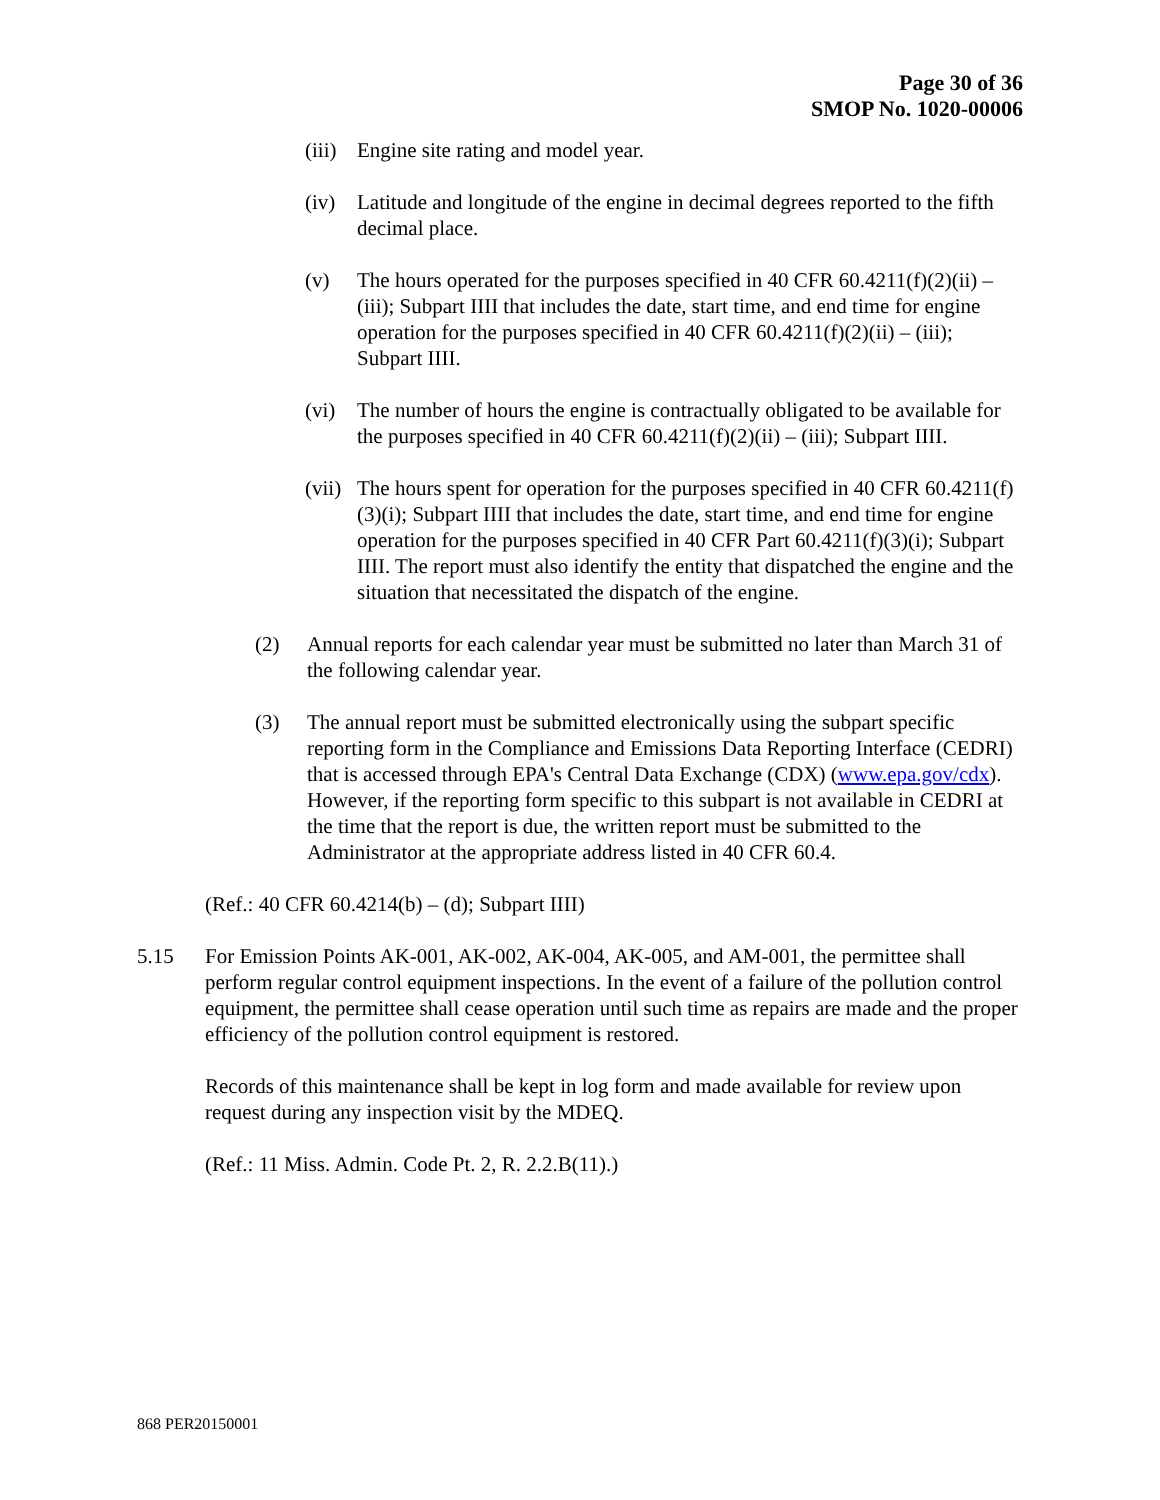Page 30 of 36
SMOP No. 1020-00006
(iii)
Engine site rating and model year.
(iv) Latitude and longitude of the engine in decimal degrees reported to the fifth decimal place.
(v) The hours operated for the purposes specified in 40 CFR 60.4211(f)(2)(ii) – (iii); Subpart IIII that includes the date, start time, and end time for engine operation for the purposes specified in 40 CFR 60.4211(f)(2)(ii) – (iii); Subpart IIII.
(vi) The number of hours the engine is contractually obligated to be available for the purposes specified in 40 CFR 60.4211(f)(2)(ii) – (iii); Subpart IIII.
(vii)
The hours spent for operation for the purposes specified in 40 CFR 60.4211(f)(3)(i); Subpart IIII that includes the date, start time, and end time for engine operation for the purposes specified in 40 CFR Part 60.4211(f)(3)(i); Subpart IIII. The report must also identify the entity that dispatched the engine and the situation that necessitated the dispatch of the engine.
(2) Annual reports for each calendar year must be submitted no later than March 31 of the following calendar year.
(3) The annual report must be submitted electronically using the subpart specific reporting form in the Compliance and Emissions Data Reporting Interface (CEDRI) that is accessed through EPA's Central Data Exchange (CDX) (www.epa.gov/cdx). However, if the reporting form specific to this subpart is not available in CEDRI at the time that the report is due, the written report must be submitted to the Administrator at the appropriate address listed in 40 CFR 60.4.
(Ref.: 40 CFR 60.4214(b) – (d); Subpart IIII)
5.15 For Emission Points AK-001, AK-002, AK-004, AK-005, and AM-001, the permittee shall perform regular control equipment inspections. In the event of a failure of the pollution control equipment, the permittee shall cease operation until such time as repairs are made and the proper efficiency of the pollution control equipment is restored.
Records of this maintenance shall be kept in log form and made available for review upon request during any inspection visit by the MDEQ.
(Ref.: 11 Miss. Admin. Code Pt. 2, R. 2.2.B(11).)
868 PER20150001